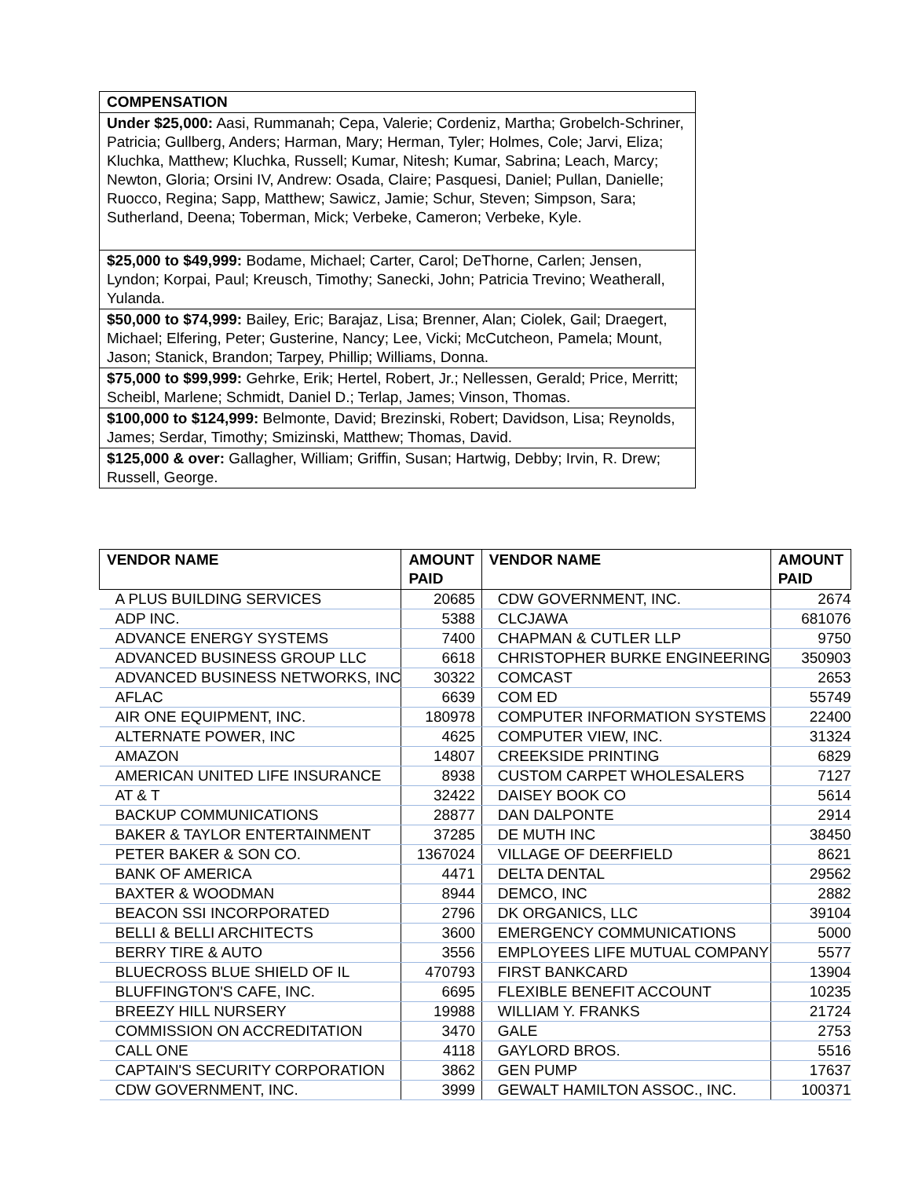| COMPENSATION |
| Under $25,000: Aasi, Rummanah; Cepa, Valerie; Cordeniz, Martha; Grobelch-Schriner, Patricia; Gullberg, Anders; Harman, Mary; Herman, Tyler; Holmes, Cole; Jarvi, Eliza; Kluchka, Matthew; Kluchka, Russell; Kumar, Nitesh; Kumar, Sabrina; Leach, Marcy; Newton, Gloria; Orsini IV, Andrew: Osada, Claire; Pasquesi, Daniel; Pullan, Danielle; Ruocco, Regina; Sapp, Matthew; Sawicz, Jamie; Schur, Steven; Simpson, Sara; Sutherland, Deena; Toberman, Mick; Verbeke, Cameron; Verbeke, Kyle. |
| $25,000 to $49,999: Bodame, Michael; Carter, Carol; DeThorne, Carlen; Jensen, Lyndon; Korpai, Paul; Kreusch, Timothy; Sanecki, John; Patricia Trevino; Weatherall, Yulanda. |
| $50,000 to $74,999: Bailey, Eric; Barajaz, Lisa; Brenner, Alan; Ciolek, Gail; Draegert, Michael; Elfering, Peter; Gusterine, Nancy; Lee, Vicki; McCutcheon, Pamela; Mount, Jason; Stanick, Brandon; Tarpey, Phillip; Williams, Donna. |
| $75,000 to $99,999: Gehrke, Erik; Hertel, Robert, Jr.; Nellessen, Gerald; Price, Merritt; Scheibl, Marlene; Schmidt, Daniel D.; Terlap, James; Vinson, Thomas. |
| $100,000 to $124,999: Belmonte, David; Brezinski, Robert; Davidson, Lisa; Reynolds, James; Serdar, Timothy; Smizinski, Matthew; Thomas, David. |
| $125,000 & over: Gallagher, William; Griffin, Susan; Hartwig, Debby; Irvin, R. Drew; Russell, George. |
| VENDOR NAME | AMOUNT PAID | VENDOR NAME | AMOUNT PAID |
| --- | --- | --- | --- |
| A PLUS BUILDING SERVICES | 20685 | CDW GOVERNMENT, INC. | 2674 |
| ADP INC. | 5388 | CLCJAWA | 681076 |
| ADVANCE ENERGY SYSTEMS | 7400 | CHAPMAN & CUTLER LLP | 9750 |
| ADVANCED BUSINESS GROUP LLC | 6618 | CHRISTOPHER BURKE ENGINEERING | 350903 |
| ADVANCED BUSINESS NETWORKS, INC | 30322 | COMCAST | 2653 |
| AFLAC | 6639 | COM ED | 55749 |
| AIR ONE EQUIPMENT, INC. | 180978 | COMPUTER INFORMATION SYSTEMS | 22400 |
| ALTERNATE POWER, INC | 4625 | COMPUTER VIEW, INC. | 31324 |
| AMAZON | 14807 | CREEKSIDE PRINTING | 6829 |
| AMERICAN UNITED LIFE INSURANCE | 8938 | CUSTOM CARPET WHOLESALERS | 7127 |
| AT & T | 32422 | DAISEY BOOK CO | 5614 |
| BACKUP COMMUNICATIONS | 28877 | DAN DALPONTE | 2914 |
| BAKER & TAYLOR ENTERTAINMENT | 37285 | DE MUTH INC | 38450 |
| PETER BAKER & SON CO. | 1367024 | VILLAGE OF DEERFIELD | 8621 |
| BANK OF AMERICA | 4471 | DELTA DENTAL | 29562 |
| BAXTER & WOODMAN | 8944 | DEMCO, INC | 2882 |
| BEACON SSI INCORPORATED | 2796 | DK ORGANICS, LLC | 39104 |
| BELLI & BELLI ARCHITECTS | 3600 | EMERGENCY COMMUNICATIONS | 5000 |
| BERRY TIRE & AUTO | 3556 | EMPLOYEES LIFE MUTUAL COMPANY | 5577 |
| BLUECROSS BLUE SHIELD OF IL | 470793 | FIRST BANKCARD | 13904 |
| BLUFFINGTON'S CAFE, INC. | 6695 | FLEXIBLE BENEFIT ACCOUNT | 10235 |
| BREEZY HILL NURSERY | 19988 | WILLIAM Y. FRANKS | 21724 |
| COMMISSION ON ACCREDITATION | 3470 | GALE | 2753 |
| CALL ONE | 4118 | GAYLORD BROS. | 5516 |
| CAPTAIN'S SECURITY CORPORATION | 3862 | GEN PUMP | 17637 |
| CDW GOVERNMENT, INC. | 3999 | GEWALT HAMILTON ASSOC., INC. | 100371 |